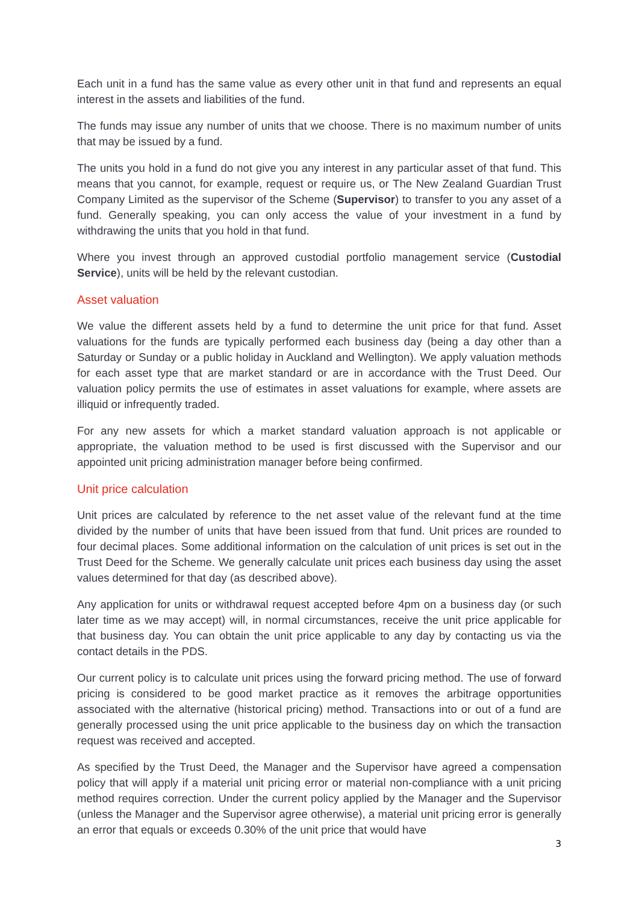Each unit in a fund has the same value as every other unit in that fund and represents an equal interest in the assets and liabilities of the fund.
The funds may issue any number of units that we choose. There is no maximum number of units that may be issued by a fund.
The units you hold in a fund do not give you any interest in any particular asset of that fund. This means that you cannot, for example, request or require us, or The New Zealand Guardian Trust Company Limited as the supervisor of the Scheme (Supervisor) to transfer to you any asset of a fund. Generally speaking, you can only access the value of your investment in a fund by withdrawing the units that you hold in that fund.
Where you invest through an approved custodial portfolio management service (Custodial Service), units will be held by the relevant custodian.
Asset valuation
We value the different assets held by a fund to determine the unit price for that fund. Asset valuations for the funds are typically performed each business day (being a day other than a Saturday or Sunday or a public holiday in Auckland and Wellington). We apply valuation methods for each asset type that are market standard or are in accordance with the Trust Deed. Our valuation policy permits the use of estimates in asset valuations for example, where assets are illiquid or infrequently traded.
For any new assets for which a market standard valuation approach is not applicable or appropriate, the valuation method to be used is first discussed with the Supervisor and our appointed unit pricing administration manager before being confirmed.
Unit price calculation
Unit prices are calculated by reference to the net asset value of the relevant fund at the time divided by the number of units that have been issued from that fund. Unit prices are rounded to four decimal places. Some additional information on the calculation of unit prices is set out in the Trust Deed for the Scheme. We generally calculate unit prices each business day using the asset values determined for that day (as described above).
Any application for units or withdrawal request accepted before 4pm on a business day (or such later time as we may accept) will, in normal circumstances, receive the unit price applicable for that business day. You can obtain the unit price applicable to any day by contacting us via the contact details in the PDS.
Our current policy is to calculate unit prices using the forward pricing method. The use of forward pricing is considered to be good market practice as it removes the arbitrage opportunities associated with the alternative (historical pricing) method. Transactions into or out of a fund are generally processed using the unit price applicable to the business day on which the transaction request was received and accepted.
As specified by the Trust Deed, the Manager and the Supervisor have agreed a compensation policy that will apply if a material unit pricing error or material non-compliance with a unit pricing method requires correction. Under the current policy applied by the Manager and the Supervisor (unless the Manager and the Supervisor agree otherwise), a material unit pricing error is generally an error that equals or exceeds 0.30% of the unit price that would have
3